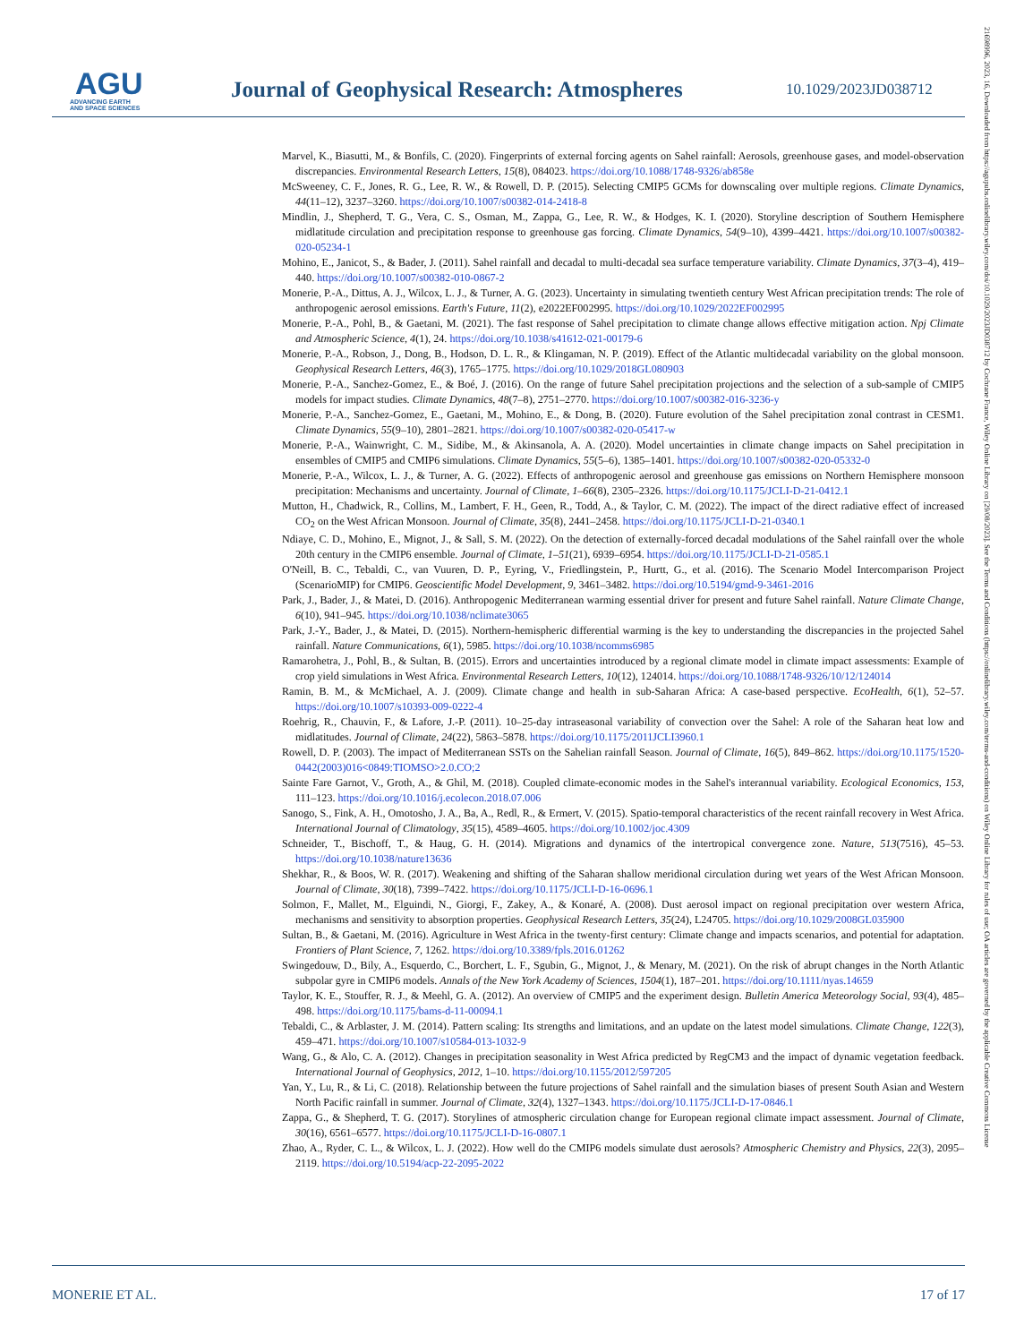AGU
ADVANCING EARTH
AND SPACE SCIENCES
Journal of Geophysical Research: Atmospheres
10.1029/2023JD038712
Marvel, K., Biasutti, M., & Bonfils, C. (2020). Fingerprints of external forcing agents on Sahel rainfall: Aerosols, greenhouse gases, and model-observation discrepancies. Environmental Research Letters, 15(8), 084023. https://doi.org/10.1088/1748-9326/ab858e
McSweeney, C. F., Jones, R. G., Lee, R. W., & Rowell, D. P. (2015). Selecting CMIP5 GCMs for downscaling over multiple regions. Climate Dynamics, 44(11–12), 3237–3260. https://doi.org/10.1007/s00382-014-2418-8
Mindlin, J., Shepherd, T. G., Vera, C. S., Osman, M., Zappa, G., Lee, R. W., & Hodges, K. I. (2020). Storyline description of Southern Hemisphere midlatitude circulation and precipitation response to greenhouse gas forcing. Climate Dynamics, 54(9–10), 4399–4421. https://doi.org/10.1007/s00382-020-05234-1
Mohino, E., Janicot, S., & Bader, J. (2011). Sahel rainfall and decadal to multi-decadal sea surface temperature variability. Climate Dynamics, 37(3–4), 419–440. https://doi.org/10.1007/s00382-010-0867-2
Monerie, P.-A., Dittus, A. J., Wilcox, L. J., & Turner, A. G. (2023). Uncertainty in simulating twentieth century West African precipitation trends: The role of anthropogenic aerosol emissions. Earth's Future, 11(2), e2022EF002995. https://doi.org/10.1029/2022EF002995
Monerie, P.-A., Pohl, B., & Gaetani, M. (2021). The fast response of Sahel precipitation to climate change allows effective mitigation action. Npj Climate and Atmospheric Science, 4(1), 24. https://doi.org/10.1038/s41612-021-00179-6
Monerie, P.-A., Robson, J., Dong, B., Hodson, D. L. R., & Klingaman, N. P. (2019). Effect of the Atlantic multidecadal variability on the global monsoon. Geophysical Research Letters, 46(3), 1765–1775. https://doi.org/10.1029/2018GL080903
Monerie, P.-A., Sanchez-Gomez, E., & Boé, J. (2016). On the range of future Sahel precipitation projections and the selection of a sub-sample of CMIP5 models for impact studies. Climate Dynamics, 48(7–8), 2751–2770. https://doi.org/10.1007/s00382-016-3236-y
Monerie, P.-A., Sanchez-Gomez, E., Gaetani, M., Mohino, E., & Dong, B. (2020). Future evolution of the Sahel precipitation zonal contrast in CESM1. Climate Dynamics, 55(9–10), 2801–2821. https://doi.org/10.1007/s00382-020-05417-w
Monerie, P.-A., Wainwright, C. M., Sidibe, M., & Akinsanola, A. A. (2020). Model uncertainties in climate change impacts on Sahel precipitation in ensembles of CMIP5 and CMIP6 simulations. Climate Dynamics, 55(5–6), 1385–1401. https://doi.org/10.1007/s00382-020-05332-0
Monerie, P.-A., Wilcox, L. J., & Turner, A. G. (2022). Effects of anthropogenic aerosol and greenhouse gas emissions on Northern Hemisphere monsoon precipitation: Mechanisms and uncertainty. Journal of Climate, 1–66(8), 2305–2326. https://doi.org/10.1175/JCLI-D-21-0412.1
Mutton, H., Chadwick, R., Collins, M., Lambert, F. H., Geen, R., Todd, A., & Taylor, C. M. (2022). The impact of the direct radiative effect of increased CO<sub>2</sub> on the West African Monsoon. Journal of Climate, 35(8), 2441–2458. https://doi.org/10.1175/JCLI-D-21-0340.1
Ndiaye, C. D., Mohino, E., Mignot, J., & Sall, S. M. (2022). On the detection of externally-forced decadal modulations of the Sahel rainfall over the whole 20th century in the CMIP6 ensemble. Journal of Climate, 1–51(21), 6939–6954. https://doi.org/10.1175/JCLI-D-21-0585.1
O'Neill, B. C., Tebaldi, C., van Vuuren, D. P., Eyring, V., Friedlingstein, P., Hurtt, G., et al. (2016). The Scenario Model Intercomparison Project (ScenarioMIP) for CMIP6. Geoscientific Model Development, 9, 3461–3482. https://doi.org/10.5194/gmd-9-3461-2016
Park, J., Bader, J., & Matei, D. (2016). Anthropogenic Mediterranean warming essential driver for present and future Sahel rainfall. Nature Climate Change, 6(10), 941–945. https://doi.org/10.1038/nclimate3065
Park, J.-Y., Bader, J., & Matei, D. (2015). Northern-hemispheric differential warming is the key to understanding the discrepancies in the projected Sahel rainfall. Nature Communications, 6(1), 5985. https://doi.org/10.1038/ncomms6985
Ramarohetra, J., Pohl, B., & Sultan, B. (2015). Errors and uncertainties introduced by a regional climate model in climate impact assessments: Example of crop yield simulations in West Africa. Environmental Research Letters, 10(12), 124014. https://doi.org/10.1088/1748-9326/10/12/124014
Ramin, B. M., & McMichael, A. J. (2009). Climate change and health in sub-Saharan Africa: A case-based perspective. EcoHealth, 6(1), 52–57. https://doi.org/10.1007/s10393-009-0222-4
Roehrig, R., Chauvin, F., & Lafore, J.-P. (2011). 10–25-day intraseasonal variability of convection over the Sahel: A role of the Saharan heat low and midlatitudes. Journal of Climate, 24(22), 5863–5878. https://doi.org/10.1175/2011JCLI3960.1
Rowell, D. P. (2003). The impact of Mediterranean SSTs on the Sahelian rainfall Season. Journal of Climate, 16(5), 849–862. https://doi.org/10.1175/1520-0442(2003)016<0849:TIOMSO>2.0.CO;2
Sainte Fare Garnot, V., Groth, A., & Ghil, M. (2018). Coupled climate-economic modes in the Sahel's interannual variability. Ecological Economics, 153, 111–123. https://doi.org/10.1016/j.ecolecon.2018.07.006
Sanogo, S., Fink, A. H., Omotosho, J. A., Ba, A., Redl, R., & Ermert, V. (2015). Spatio-temporal characteristics of the recent rainfall recovery in West Africa. International Journal of Climatology, 35(15), 4589–4605. https://doi.org/10.1002/joc.4309
Schneider, T., Bischoff, T., & Haug, G. H. (2014). Migrations and dynamics of the intertropical convergence zone. Nature, 513(7516), 45–53. https://doi.org/10.1038/nature13636
Shekhar, R., & Boos, W. R. (2017). Weakening and shifting of the Saharan shallow meridional circulation during wet years of the West African Monsoon. Journal of Climate, 30(18), 7399–7422. https://doi.org/10.1175/JCLI-D-16-0696.1
Solmon, F., Mallet, M., Elguindi, N., Giorgi, F., Zakey, A., & Konaré, A. (2008). Dust aerosol impact on regional precipitation over western Africa, mechanisms and sensitivity to absorption properties. Geophysical Research Letters, 35(24), L24705. https://doi.org/10.1029/2008GL035900
Sultan, B., & Gaetani, M. (2016). Agriculture in West Africa in the twenty-first century: Climate change and impacts scenarios, and potential for adaptation. Frontiers of Plant Science, 7, 1262. https://doi.org/10.3389/fpls.2016.01262
Swingedouw, D., Bily, A., Esquerdo, C., Borchert, L. F., Sgubin, G., Mignot, J., & Menary, M. (2021). On the risk of abrupt changes in the North Atlantic subpolar gyre in CMIP6 models. Annals of the New York Academy of Sciences, 1504(1), 187–201. https://doi.org/10.1111/nyas.14659
Taylor, K. E., Stouffer, R. J., & Meehl, G. A. (2012). An overview of CMIP5 and the experiment design. Bulletin America Meteorology Social, 93(4), 485–498. https://doi.org/10.1175/bams-d-11-00094.1
Tebaldi, C., & Arblaster, J. M. (2014). Pattern scaling: Its strengths and limitations, and an update on the latest model simulations. Climate Change, 122(3), 459–471. https://doi.org/10.1007/s10584-013-1032-9
Wang, G., & Alo, C. A. (2012). Changes in precipitation seasonality in West Africa predicted by RegCM3 and the impact of dynamic vegetation feedback. International Journal of Geophysics, 2012, 1–10. https://doi.org/10.1155/2012/597205
Yan, Y., Lu, R., & Li, C. (2018). Relationship between the future projections of Sahel rainfall and the simulation biases of present South Asian and Western North Pacific rainfall in summer. Journal of Climate, 32(4), 1327–1343. https://doi.org/10.1175/JCLI-D-17-0846.1
Zappa, G., & Shepherd, T. G. (2017). Storylines of atmospheric circulation change for European regional climate impact assessment. Journal of Climate, 30(16), 6561–6577. https://doi.org/10.1175/JCLI-D-16-0807.1
Zhao, A., Ryder, C. L., & Wilcox, L. J. (2022). How well do the CMIP6 models simulate dust aerosols? Atmospheric Chemistry and Physics, 22(3), 2095–2119. https://doi.org/10.5194/acp-22-2095-2022
21698996, 2023, 16, Downloaded from https://agupubs.onlinelibrary.wiley.com/doi/10.1029/2023JD038712 by Cochrane France, Wiley Online Library on [29/08/2023]. See the Terms and Conditions (https://onlinelibrary.wiley.com/terms-and-conditions) on Wiley Online Library for rules of use; OA articles are governed by the applicable Creative Commons License
MONERIE ET AL. 17 of 17